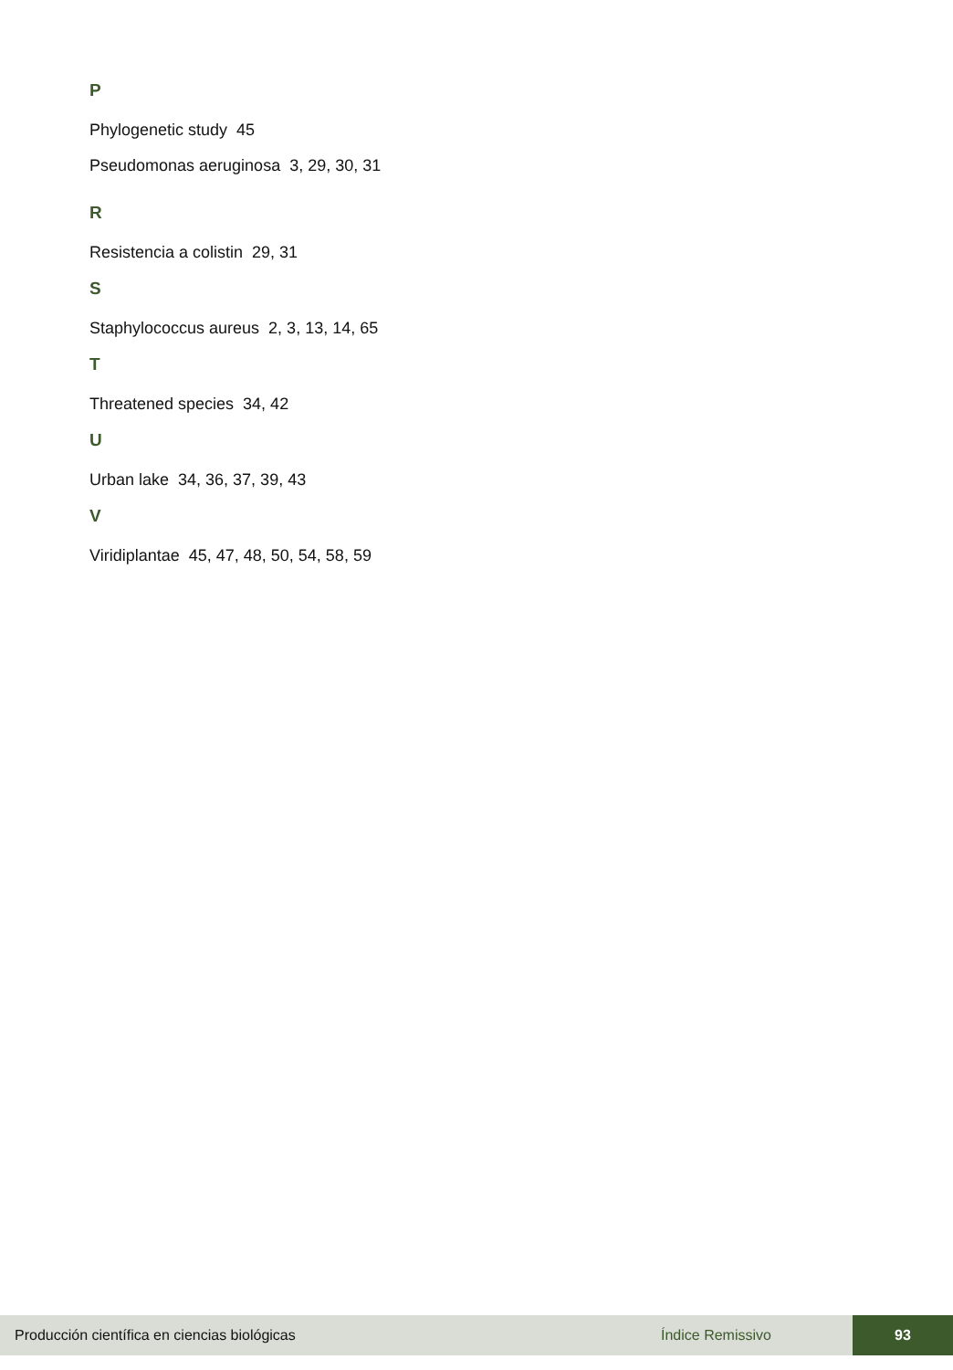P
Phylogenetic study 45
Pseudomonas aeruginosa 3, 29, 30, 31
R
Resistencia a colistin 29, 31
S
Staphylococcus aureus 2, 3, 13, 14, 65
T
Threatened species 34, 42
U
Urban lake 34, 36, 37, 39, 43
V
Viridiplantae 45, 47, 48, 50, 54, 58, 59
Producción científica en ciencias biológicas Índice Remissivo 93